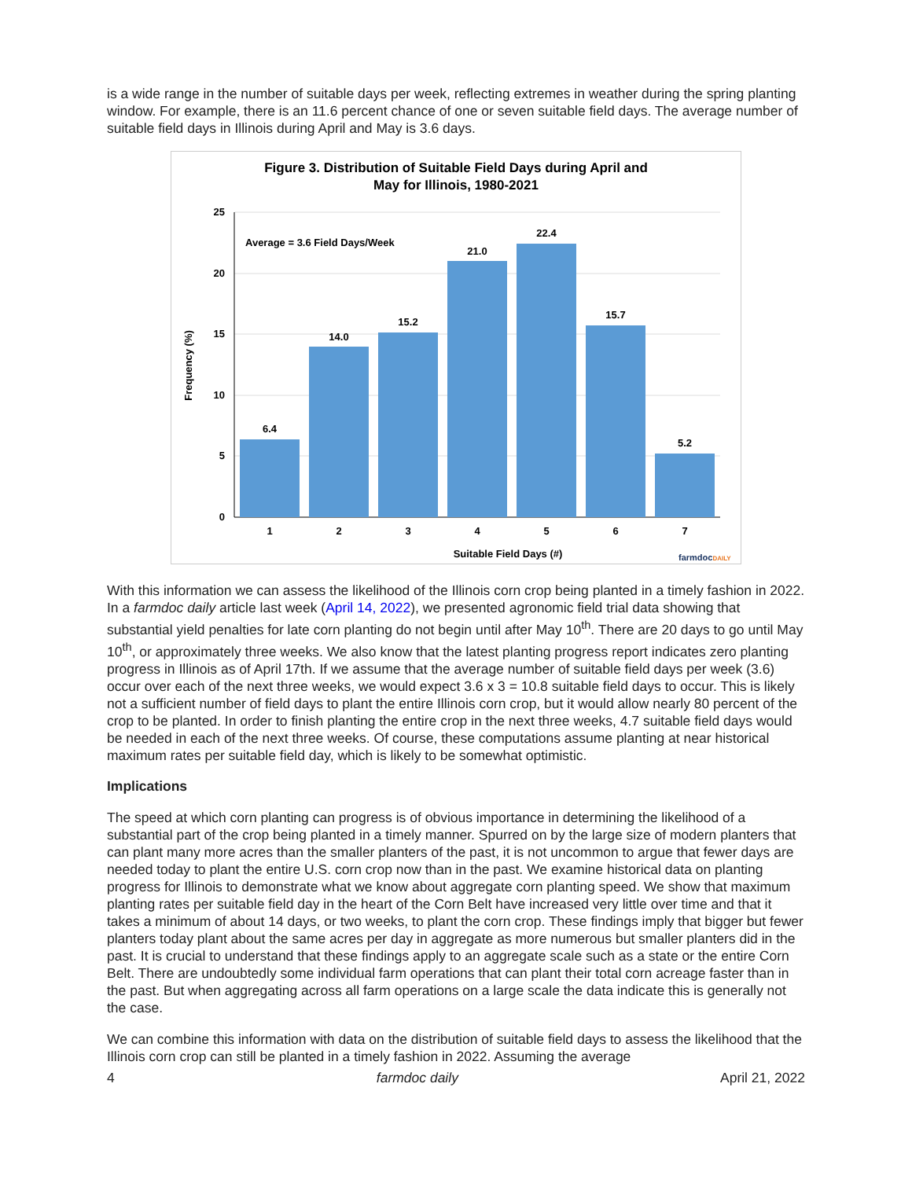is a wide range in the number of suitable days per week, reflecting extremes in weather during the spring planting window. For example, there is an 11.6 percent chance of one or seven suitable field days. The average number of suitable field days in Illinois during April and May is 3.6 days.
Figure 3. Distribution of Suitable Field Days during April and
May for Illinois, 1980-2021
25
20
15
10
5
0
Frequency (%)
Average = 3.6 Field Days/Week
6.4
14.0
15.2
21.0
22.4
15.7
5.2
1
2
3
4
5
6
7
Suitable Field Days (#)
farmdocDAILY
With this information we can assess the likelihood of the Illinois corn crop being planted in a timely fashion in 2022. In a farmdoc daily article last week (April 14, 2022), we presented agronomic field trial data showing that substantial yield penalties for late corn planting do not begin until after May 10<sup>th</sup>. There are 20 days to go until May 10<sup>th</sup>, or approximately three weeks. We also know that the latest planting progress report indicates zero planting progress in Illinois as of April 17th. If we assume that the average number of suitable field days per week (3.6) occur over each of the next three weeks, we would expect 3.6 x 3 = 10.8 suitable field days to occur. This is likely not a sufficient number of field days to plant the entire Illinois corn crop, but it would allow nearly 80 percent of the crop to be planted. In order to finish planting the entire crop in the next three weeks, 4.7 suitable field days would be needed in each of the next three weeks. Of course, these computations assume planting at near historical maximum rates per suitable field day, which is likely to be somewhat optimistic.
Implications
The speed at which corn planting can progress is of obvious importance in determining the likelihood of a substantial part of the crop being planted in a timely manner. Spurred on by the large size of modern planters that can plant many more acres than the smaller planters of the past, it is not uncommon to argue that fewer days are needed today to plant the entire U.S. corn crop now than in the past. We examine historical data on planting progress for Illinois to demonstrate what we know about aggregate corn planting speed. We show that maximum planting rates per suitable field day in the heart of the Corn Belt have increased very little over time and that it takes a minimum of about 14 days, or two weeks, to plant the corn crop. These findings imply that bigger but fewer planters today plant about the same acres per day in aggregate as more numerous but smaller planters did in the past. It is crucial to understand that these findings apply to an aggregate scale such as a state or the entire Corn Belt. There are undoubtedly some individual farm operations that can plant their total corn acreage faster than in the past. But when aggregating across all farm operations on a large scale the data indicate this is generally not the case.
We can combine this information with data on the distribution of suitable field days to assess the likelihood that the Illinois corn crop can still be planted in a timely fashion in 2022. Assuming the average
4 farmdoc daily April 21, 2022